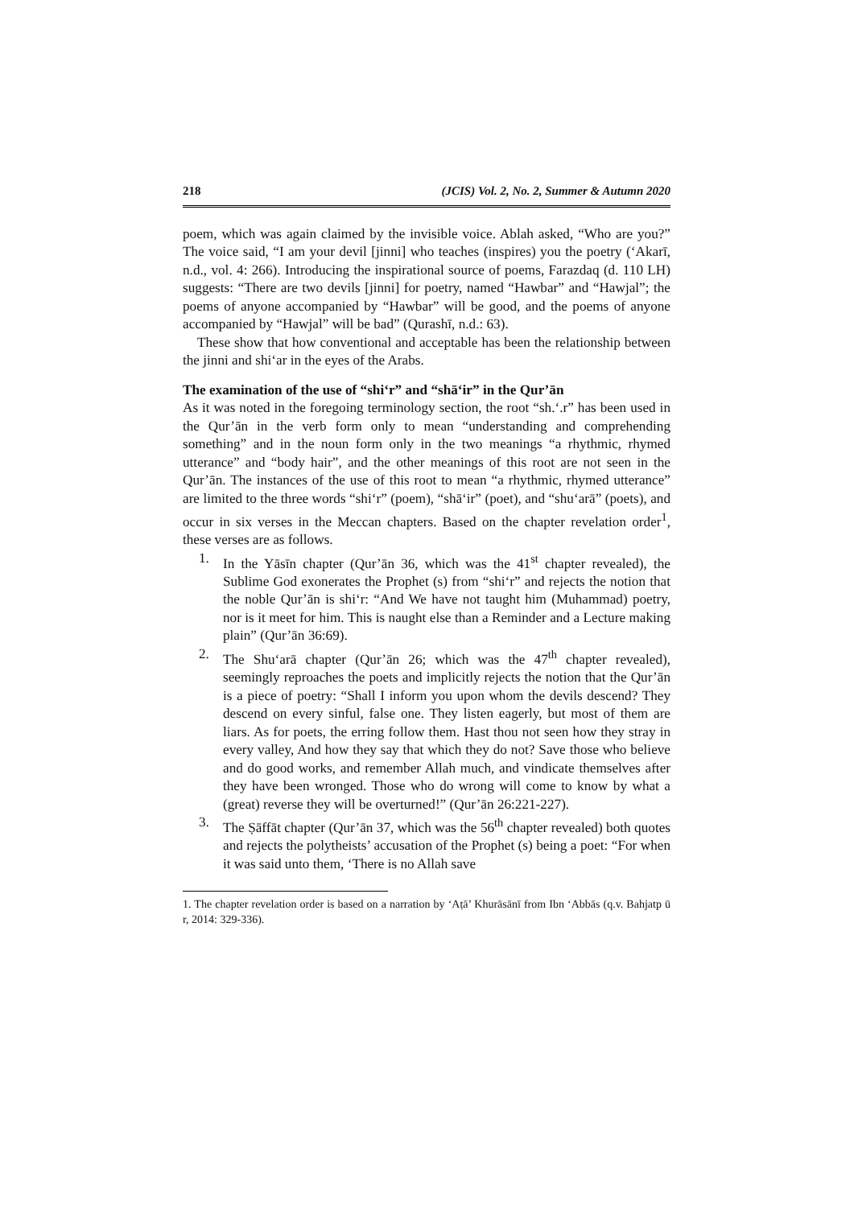218 (JCIS) Vol. 2, No. 2, Summer & Autumn 2020
poem, which was again claimed by the invisible voice. Ablah asked, “Who are you?” The voice said, “I am your devil [jinni] who teaches (inspires) you the poetry (‘Akarī, n.d., vol. 4: 266). Introducing the inspirational source of poems, Farazdaq (d. 110 LH) suggests: “There are two devils [jinni] for poetry, named “Hawbar” and “Hawjal”; the poems of anyone accompanied by “Hawbar” will be good, and the poems of anyone accompanied by “Hawjal” will be bad” (Qurashī, n.d.: 63).
These show that how conventional and acceptable has been the relationship between the jinni and shi‘ar in the eyes of the Arabs.
The examination of the use of “shi‘r” and “shā‘ir” in the Qur’ān
As it was noted in the foregoing terminology section, the root “sh.‘.r” has been used in the Qur’ān in the verb form only to mean “understanding and comprehending something” and in the noun form only in the two meanings “a rhythmic, rhymed utterance” and “body hair”, and the other meanings of this root are not seen in the Qur’ān. The instances of the use of this root to mean “a rhythmic, rhymed utterance” are limited to the three words “shi‘r” (poem), “shā‘ir” (poet), and “shu‘arā” (poets), and occur in six verses in the Meccan chapters. Based on the chapter revelation order<sup>1</sup>, these verses are as follows.
1. In the Yāsīn chapter (Qur’ān 36, which was the 41<sup>st</sup> chapter revealed), the Sublime God exonerates the Prophet (s) from “shi‘r” and rejects the notion that the noble Qur’ān is shi‘r: “And We have not taught him (Muhammad) poetry, nor is it meet for him. This is naught else than a Reminder and a Lecture making plain” (Qur’ān 36:69).
2. The Shu‘arā chapter (Qur’ān 26; which was the 47<sup>th</sup> chapter revealed), seemingly reproaches the poets and implicitly rejects the notion that the Qur’ān is a piece of poetry: “Shall I inform you upon whom the devils descend? They descend on every sinful, false one. They listen eagerly, but most of them are liars. As for poets, the erring follow them. Hast thou not seen how they stray in every valley, And how they say that which they do not? Save those who believe and do good works, and remember Allah much, and vindicate themselves after they have been wronged. Those who do wrong will come to know by what a (great) reverse they will be overturned!” (Qur’ān 26:221-227).
3. The Ṣāffāt chapter (Qur’ān 37, which was the 56<sup>th</sup> chapter revealed) both quotes and rejects the polytheists’ accusation of the Prophet (s) being a poet: “For when it was said unto them, ‘There is no Allah save
1. The chapter revelation order is based on a narration by ‘Aṭā’ Khurāsānī from Ibn ‘Abbās (q.v. Bahjatp ū r, 2014: 329-336).